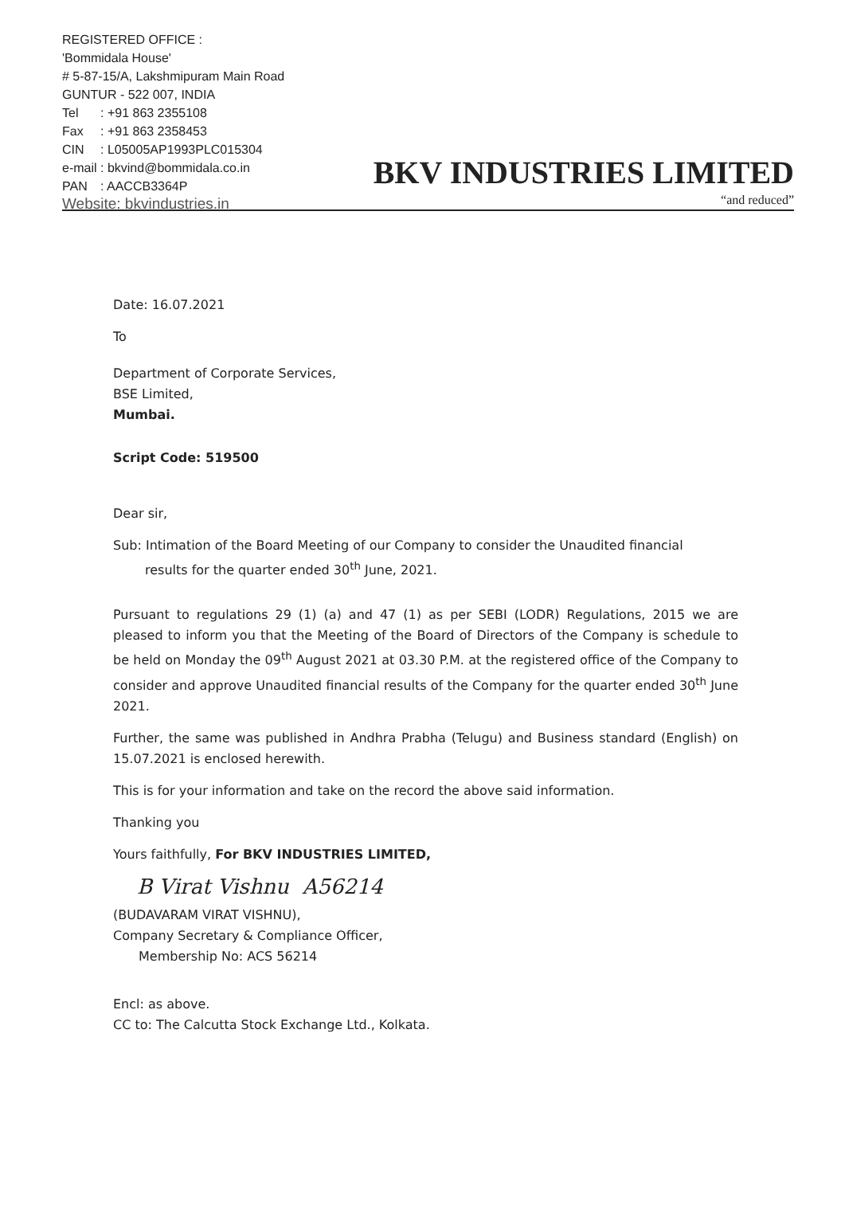REGISTERED OFFICE :
'Bommidala House'
# 5-87-15/A, Lakshmipuram Main Road
GUNTUR - 522 007, INDIA
Tel: +91 863 2355108
Fax: +91 863 2358453
CIN: L05005AP1993PLC015304
e-mail: bkvind@bommidala.co.in
PAN: AACCB3364P
Website: bkvindustries.in
BKV INDUSTRIES LIMITED
“and reduced”
Date: 16.07.2021
To
Department of Corporate Services,
BSE Limited,
Mumbai.
Script Code: 519500
Dear sir,
Sub: Intimation of the Board Meeting of our Company to consider the Unaudited financial
results for the quarter ended 30<sup>th</sup> June, 2021.
Pursuant to regulations 29 (1) (a) and 47 (1) as per SEBI (LODR) Regulations, 2015 we are pleased to inform you that the Meeting of the Board of Directors of the Company is schedule to be held on Monday the 09<sup>th</sup> August 2021 at 03.30 P.M. at the registered office of the Company to consider and approve Unaudited financial results of the Company for the quarter ended 30<sup>th</sup> June 2021.
Further, the same was published in Andhra Prabha (Telugu) and Business standard (English) on 15.07.2021 is enclosed herewith.
This is for your information and take on the record the above said information.
Thanking you
Yours faithfully, For BKV INDUSTRIES LIMITED,
B Virat Vishnu A56214
(BUDAVARAM VIRAT VISHNU),
Company Secretary & Compliance Officer,
Membership No: ACS 56214
Encl: as above.
CC to: The Calcutta Stock Exchange Ltd., Kolkata.